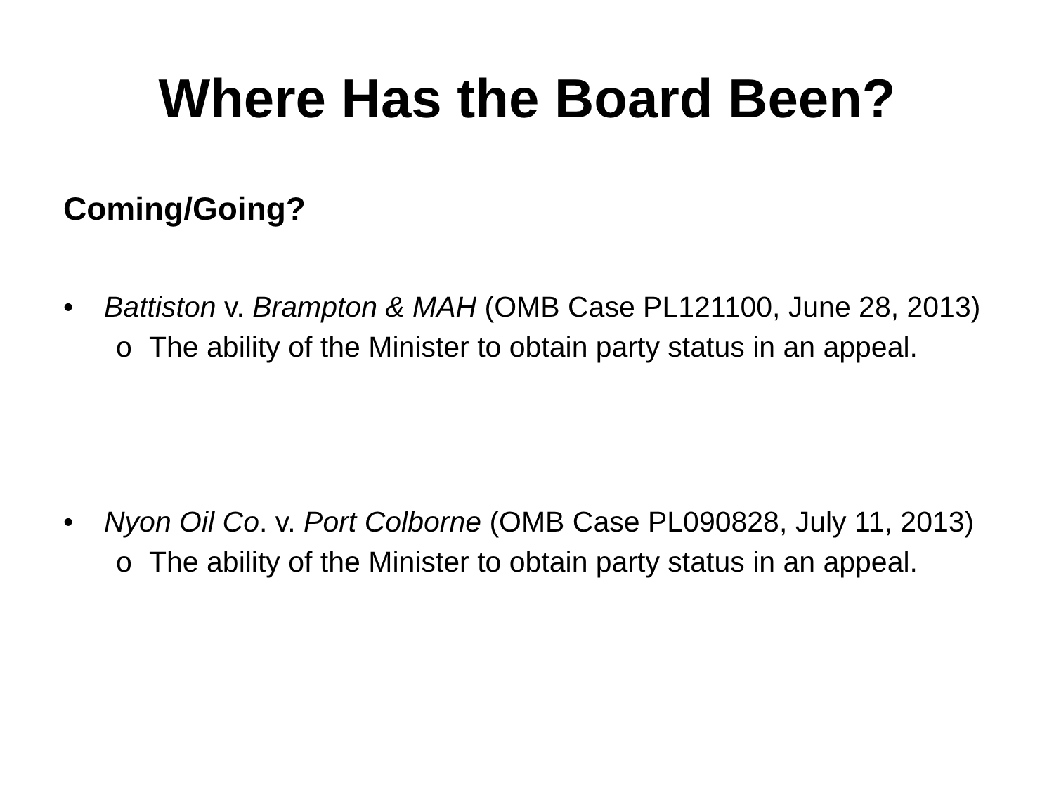Where Has the Board Been?
Coming/Going?
• Battiston v. Brampton & MAH (OMB Case PL121100, June 28, 2013)
o The ability of the Minister to obtain party status in an appeal.
• Nyon Oil Co. v. Port Colborne (OMB Case PL090828, July 11, 2013)
o The ability of the Minister to obtain party status in an appeal.